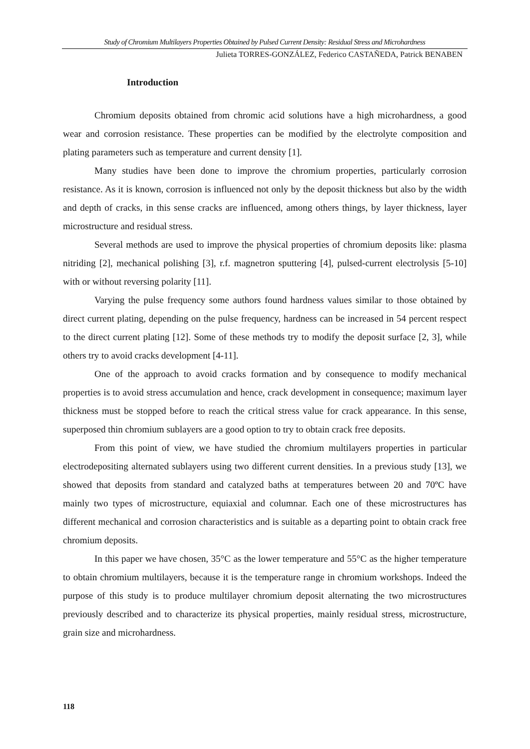Study of Chromium Multilayers Properties Obtained by Pulsed Current Density: Residual Stress and Microhardness
Julieta TORRES-GONZÁLEZ, Federico CASTAÑEDA, Patrick BENABEN
Introduction
Chromium deposits obtained from chromic acid solutions have a high microhardness, a good wear and corrosion resistance. These properties can be modified by the electrolyte composition and plating parameters such as temperature and current density [1].
Many studies have been done to improve the chromium properties, particularly corrosion resistance. As it is known, corrosion is influenced not only by the deposit thickness but also by the width and depth of cracks, in this sense cracks are influenced, among others things, by layer thickness, layer microstructure and residual stress.
Several methods are used to improve the physical properties of chromium deposits like: plasma nitriding [2], mechanical polishing [3], r.f. magnetron sputtering [4], pulsed-current electrolysis [5-10] with or without reversing polarity [11].
Varying the pulse frequency some authors found hardness values similar to those obtained by direct current plating, depending on the pulse frequency, hardness can be increased in 54 percent respect to the direct current plating [12]. Some of these methods try to modify the deposit surface [2, 3], while others try to avoid cracks development [4-11].
One of the approach to avoid cracks formation and by consequence to modify mechanical properties is to avoid stress accumulation and hence, crack development in consequence; maximum layer thickness must be stopped before to reach the critical stress value for crack appearance. In this sense, superposed thin chromium sublayers are a good option to try to obtain crack free deposits.
From this point of view, we have studied the chromium multilayers properties in particular electrodepositing alternated sublayers using two different current densities. In a previous study [13], we showed that deposits from standard and catalyzed baths at temperatures between 20 and 70ºC have mainly two types of microstructure, equiaxial and columnar. Each one of these microstructures has different mechanical and corrosion characteristics and is suitable as a departing point to obtain crack free chromium deposits.
In this paper we have chosen, 35°C as the lower temperature and 55°C as the higher temperature to obtain chromium multilayers, because it is the temperature range in chromium workshops. Indeed the purpose of this study is to produce multilayer chromium deposit alternating the two microstructures previously described and to characterize its physical properties, mainly residual stress, microstructure, grain size and microhardness.
118